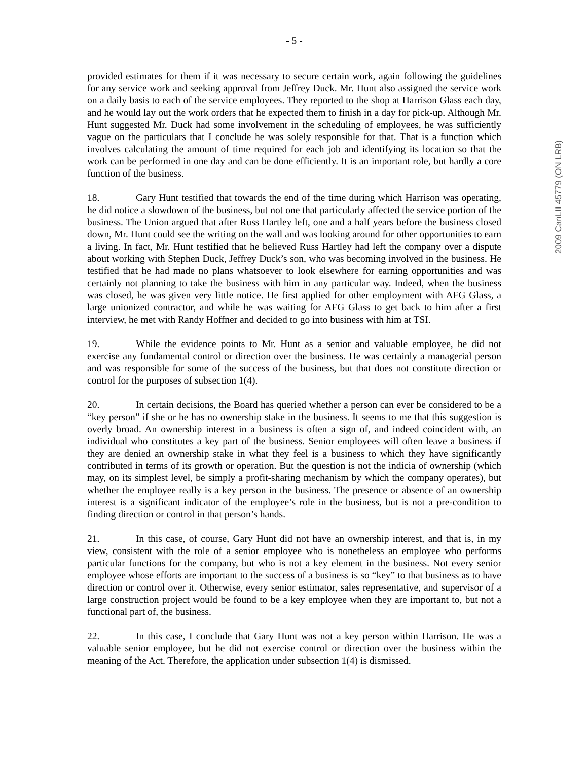- 5 -
provided estimates for them if it was necessary to secure certain work, again following the guidelines for any service work and seeking approval from Jeffrey Duck. Mr. Hunt also assigned the service work on a daily basis to each of the service employees. They reported to the shop at Harrison Glass each day, and he would lay out the work orders that he expected them to finish in a day for pick-up. Although Mr. Hunt suggested Mr. Duck had some involvement in the scheduling of employees, he was sufficiently vague on the particulars that I conclude he was solely responsible for that. That is a function which involves calculating the amount of time required for each job and identifying its location so that the work can be performed in one day and can be done efficiently. It is an important role, but hardly a core function of the business.
18. Gary Hunt testified that towards the end of the time during which Harrison was operating, he did notice a slowdown of the business, but not one that particularly affected the service portion of the business. The Union argued that after Russ Hartley left, one and a half years before the business closed down, Mr. Hunt could see the writing on the wall and was looking around for other opportunities to earn a living. In fact, Mr. Hunt testified that he believed Russ Hartley had left the company over a dispute about working with Stephen Duck, Jeffrey Duck’s son, who was becoming involved in the business. He testified that he had made no plans whatsoever to look elsewhere for earning opportunities and was certainly not planning to take the business with him in any particular way. Indeed, when the business was closed, he was given very little notice. He first applied for other employment with AFG Glass, a large unionized contractor, and while he was waiting for AFG Glass to get back to him after a first interview, he met with Randy Hoffner and decided to go into business with him at TSI.
19. While the evidence points to Mr. Hunt as a senior and valuable employee, he did not exercise any fundamental control or direction over the business. He was certainly a managerial person and was responsible for some of the success of the business, but that does not constitute direction or control for the purposes of subsection 1(4).
20. In certain decisions, the Board has queried whether a person can ever be considered to be a “key person” if she or he has no ownership stake in the business. It seems to me that this suggestion is overly broad. An ownership interest in a business is often a sign of, and indeed coincident with, an individual who constitutes a key part of the business. Senior employees will often leave a business if they are denied an ownership stake in what they feel is a business to which they have significantly contributed in terms of its growth or operation. But the question is not the indicia of ownership (which may, on its simplest level, be simply a profit-sharing mechanism by which the company operates), but whether the employee really is a key person in the business. The presence or absence of an ownership interest is a significant indicator of the employee’s role in the business, but is not a pre-condition to finding direction or control in that person’s hands.
21. In this case, of course, Gary Hunt did not have an ownership interest, and that is, in my view, consistent with the role of a senior employee who is nonetheless an employee who performs particular functions for the company, but who is not a key element in the business. Not every senior employee whose efforts are important to the success of a business is so “key” to that business as to have direction or control over it. Otherwise, every senior estimator, sales representative, and supervisor of a large construction project would be found to be a key employee when they are important to, but not a functional part of, the business.
22. In this case, I conclude that Gary Hunt was not a key person within Harrison. He was a valuable senior employee, but he did not exercise control or direction over the business within the meaning of the Act. Therefore, the application under subsection 1(4) is dismissed.
2009 CanLII 45779 (ON LRB)